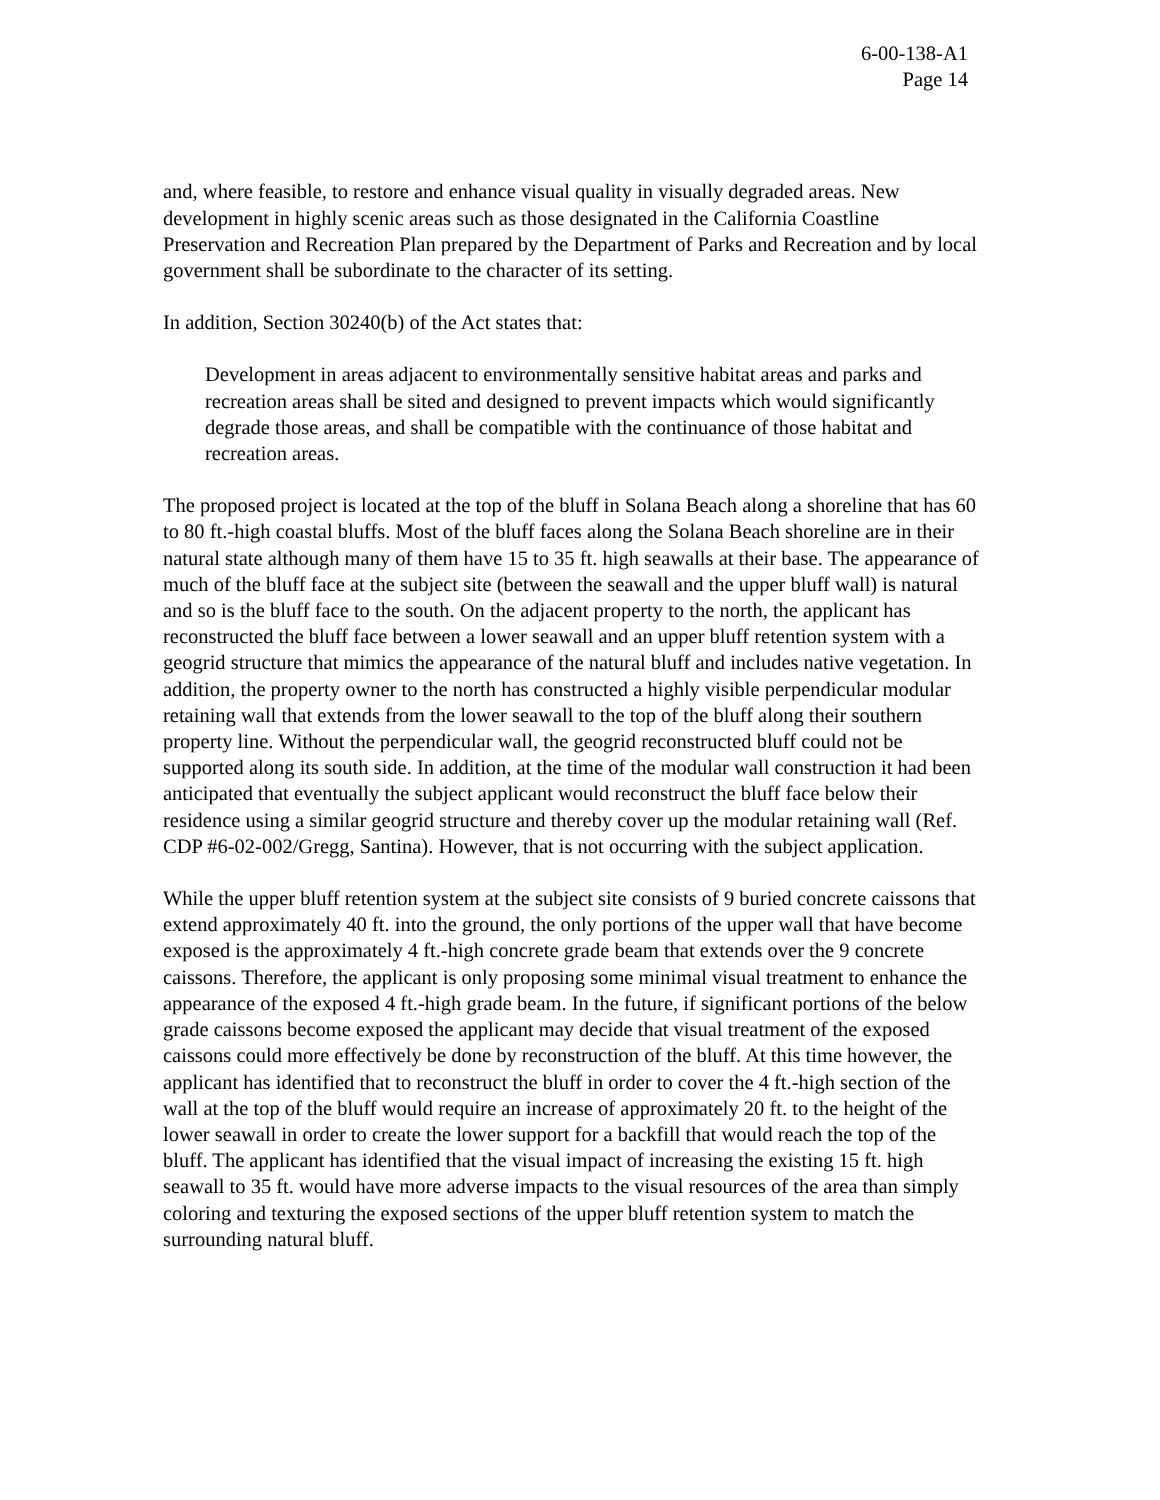6-00-138-A1
Page 14
and, where feasible, to restore and enhance visual quality in visually degraded areas. New development in highly scenic areas such as those designated in the California Coastline Preservation and Recreation Plan prepared by the Department of Parks and Recreation and by local government shall be subordinate to the character of its setting.
In addition, Section 30240(b) of the Act states that:
Development in areas adjacent to environmentally sensitive habitat areas and parks and recreation areas shall be sited and designed to prevent impacts which would significantly degrade those areas, and shall be compatible with the continuance of those habitat and recreation areas.
The proposed project is located at the top of the bluff in Solana Beach along a shoreline that has 60 to 80 ft.-high coastal bluffs. Most of the bluff faces along the Solana Beach shoreline are in their natural state although many of them have 15 to 35 ft. high seawalls at their base. The appearance of much of the bluff face at the subject site (between the seawall and the upper bluff wall) is natural and so is the bluff face to the south. On the adjacent property to the north, the applicant has reconstructed the bluff face between a lower seawall and an upper bluff retention system with a geogrid structure that mimics the appearance of the natural bluff and includes native vegetation. In addition, the property owner to the north has constructed a highly visible perpendicular modular retaining wall that extends from the lower seawall to the top of the bluff along their southern property line. Without the perpendicular wall, the geogrid reconstructed bluff could not be supported along its south side. In addition, at the time of the modular wall construction it had been anticipated that eventually the subject applicant would reconstruct the bluff face below their residence using a similar geogrid structure and thereby cover up the modular retaining wall (Ref. CDP #6-02-002/Gregg, Santina). However, that is not occurring with the subject application.
While the upper bluff retention system at the subject site consists of 9 buried concrete caissons that extend approximately 40 ft. into the ground, the only portions of the upper wall that have become exposed is the approximately 4 ft.-high concrete grade beam that extends over the 9 concrete caissons. Therefore, the applicant is only proposing some minimal visual treatment to enhance the appearance of the exposed 4 ft.-high grade beam. In the future, if significant portions of the below grade caissons become exposed the applicant may decide that visual treatment of the exposed caissons could more effectively be done by reconstruction of the bluff. At this time however, the applicant has identified that to reconstruct the bluff in order to cover the 4 ft.-high section of the wall at the top of the bluff would require an increase of approximately 20 ft. to the height of the lower seawall in order to create the lower support for a backfill that would reach the top of the bluff. The applicant has identified that the visual impact of increasing the existing 15 ft. high seawall to 35 ft. would have more adverse impacts to the visual resources of the area than simply coloring and texturing the exposed sections of the upper bluff retention system to match the surrounding natural bluff.